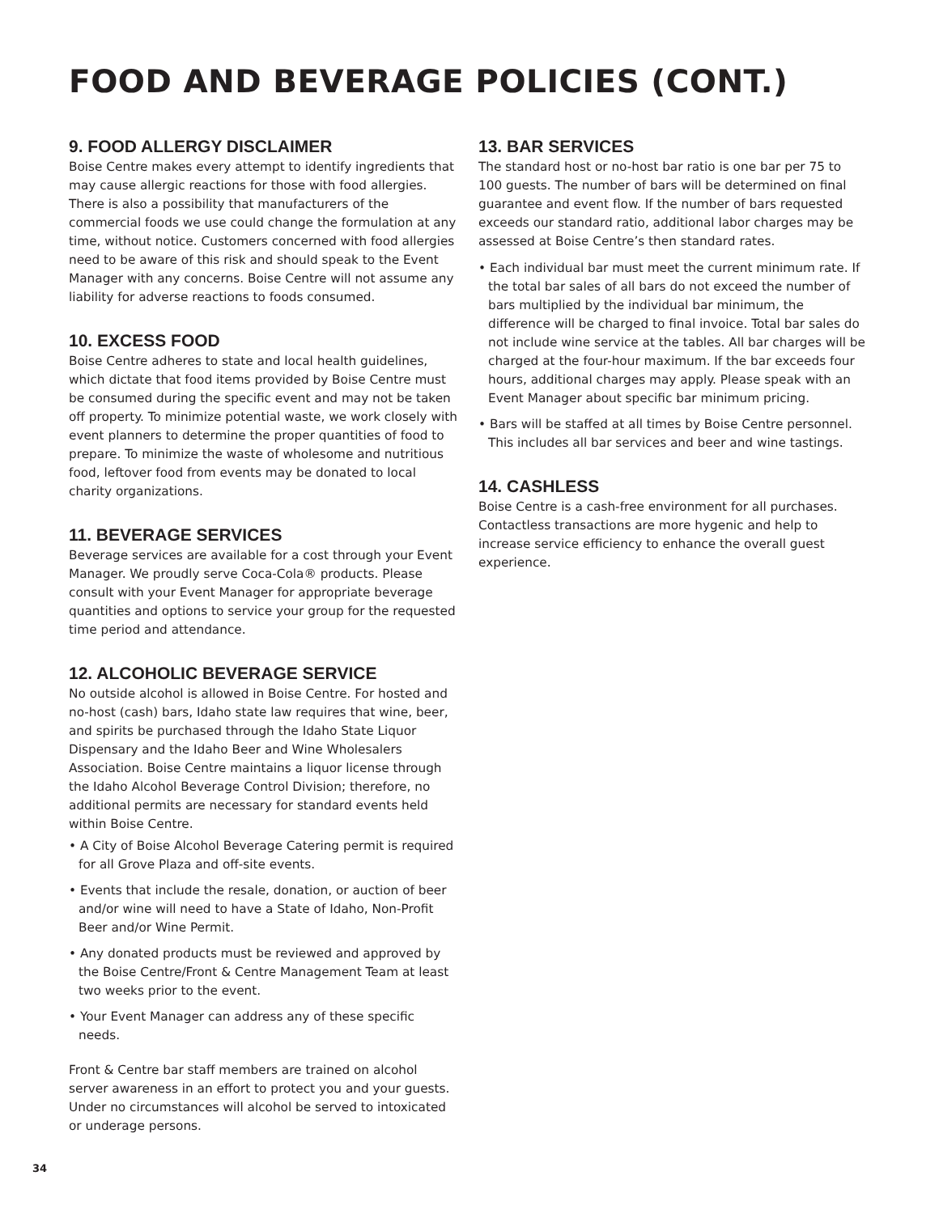FOOD AND BEVERAGE POLICIES (CONT.)
9. FOOD ALLERGY DISCLAIMER
Boise Centre makes every attempt to identify ingredients that may cause allergic reactions for those with food allergies. There is also a possibility that manufacturers of the commercial foods we use could change the formulation at any time, without notice. Customers concerned with food allergies need to be aware of this risk and should speak to the Event Manager with any concerns. Boise Centre will not assume any liability for adverse reactions to foods consumed.
10. EXCESS FOOD
Boise Centre adheres to state and local health guidelines, which dictate that food items provided by Boise Centre must be consumed during the specific event and may not be taken off property. To minimize potential waste, we work closely with event planners to determine the proper quantities of food to prepare. To minimize the waste of wholesome and nutritious food, leftover food from events may be donated to local charity organizations.
11. BEVERAGE SERVICES
Beverage services are available for a cost through your Event Manager. We proudly serve Coca-Cola® products. Please consult with your Event Manager for appropriate beverage quantities and options to service your group for the requested time period and attendance.
12. ALCOHOLIC BEVERAGE SERVICE
No outside alcohol is allowed in Boise Centre. For hosted and no-host (cash) bars, Idaho state law requires that wine, beer, and spirits be purchased through the Idaho State Liquor Dispensary and the Idaho Beer and Wine Wholesalers Association. Boise Centre maintains a liquor license through the Idaho Alcohol Beverage Control Division; therefore, no additional permits are necessary for standard events held within Boise Centre.
• A City of Boise Alcohol Beverage Catering permit is required for all Grove Plaza and off-site events.
• Events that include the resale, donation, or auction of beer and/or wine will need to have a State of Idaho, Non-Profit Beer and/or Wine Permit.
• Any donated products must be reviewed and approved by the Boise Centre/Front & Centre Management Team at least two weeks prior to the event.
• Your Event Manager can address any of these specific needs.
Front & Centre bar staff members are trained on alcohol server awareness in an effort to protect you and your guests. Under no circumstances will alcohol be served to intoxicated or underage persons.
13. BAR SERVICES
The standard host or no-host bar ratio is one bar per 75 to 100 guests. The number of bars will be determined on final guarantee and event flow. If the number of bars requested exceeds our standard ratio, additional labor charges may be assessed at Boise Centre’s then standard rates.
• Each individual bar must meet the current minimum rate. If the total bar sales of all bars do not exceed the number of bars multiplied by the individual bar minimum, the difference will be charged to final invoice. Total bar sales do not include wine service at the tables. All bar charges will be charged at the four-hour maximum. If the bar exceeds four hours, additional charges may apply. Please speak with an Event Manager about specific bar minimum pricing.
• Bars will be staffed at all times by Boise Centre personnel. This includes all bar services and beer and wine tastings.
14. CASHLESS
Boise Centre is a cash-free environment for all purchases. Contactless transactions are more hygenic and help to increase service efficiency to enhance the overall guest experience.
34